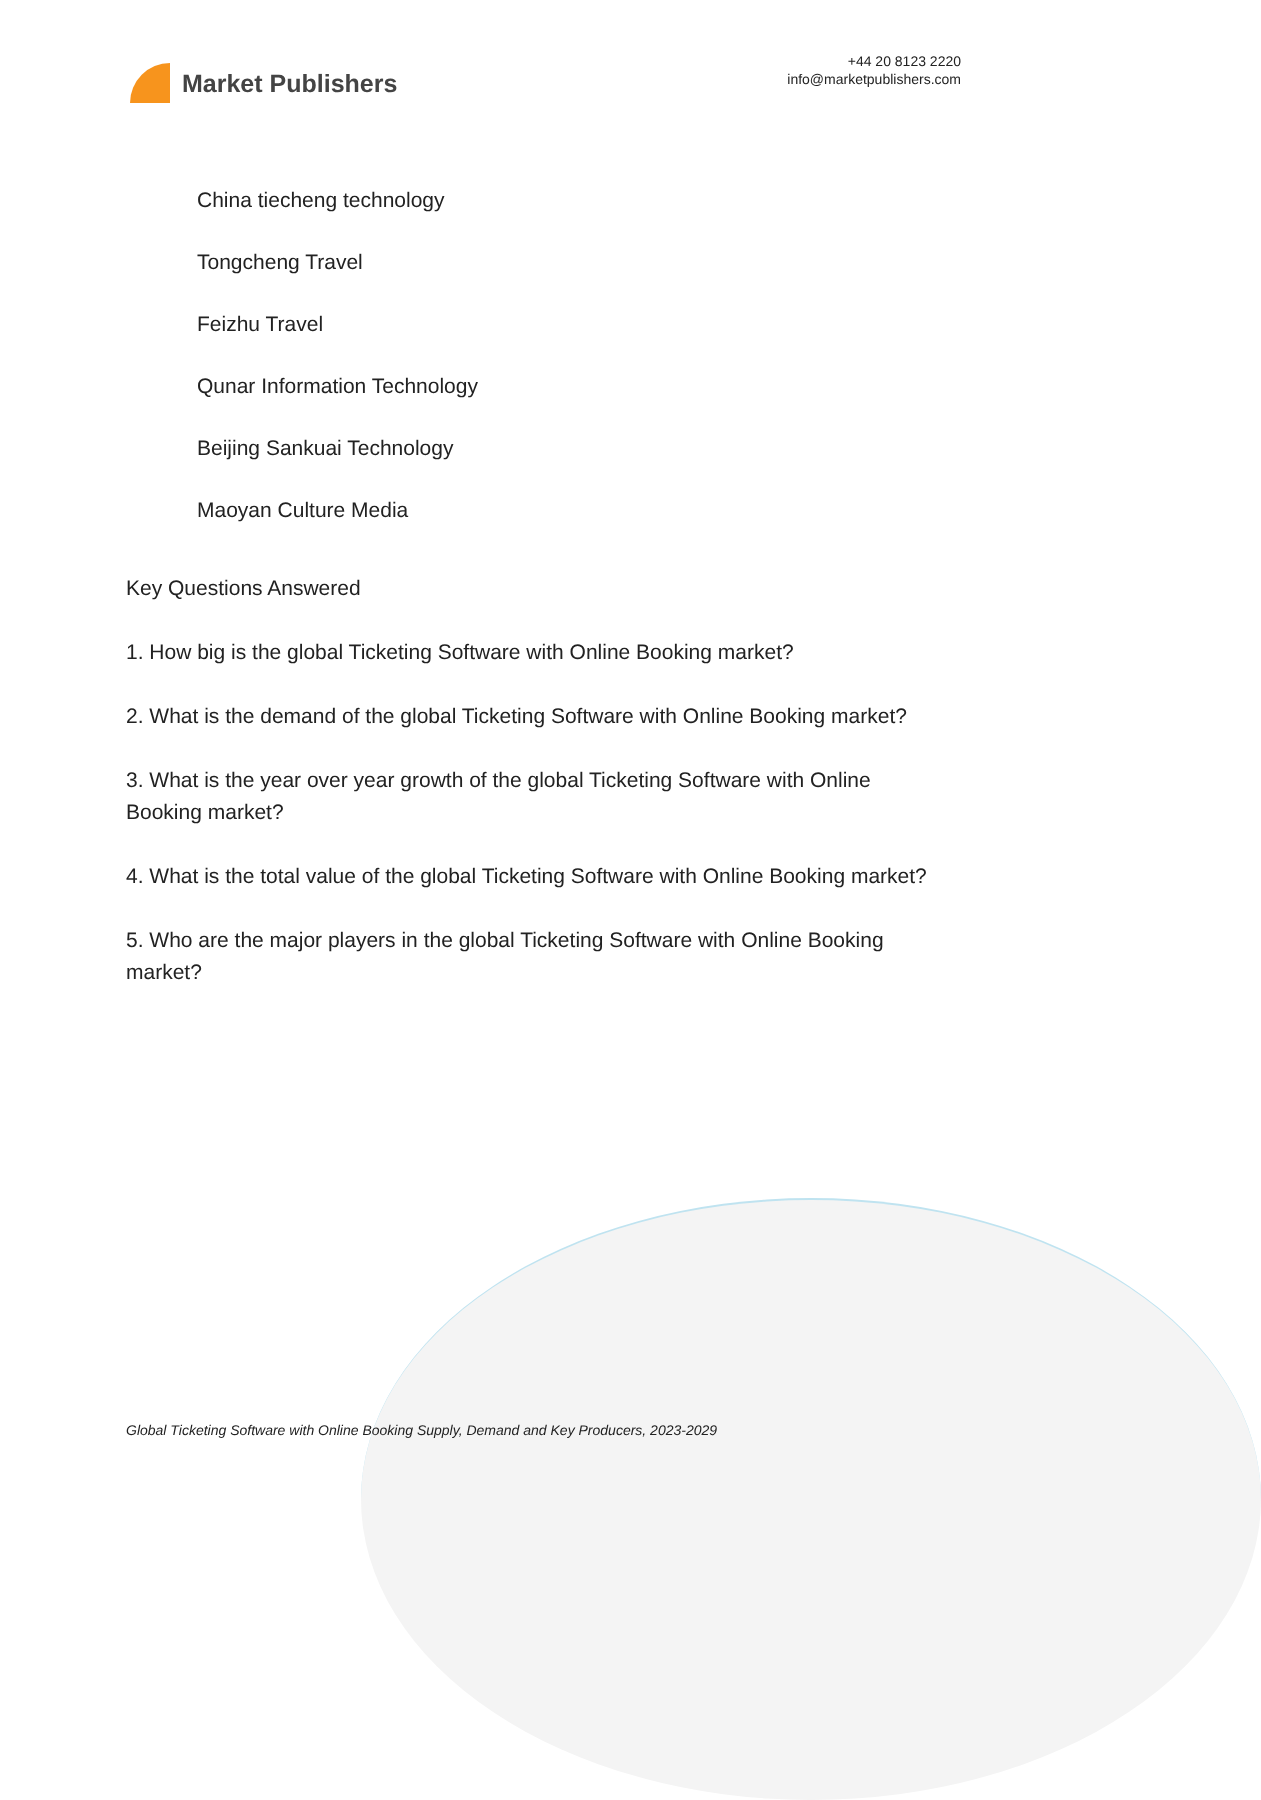Market Publishers
+44 20 8123 2220
info@marketpublishers.com
China tiecheng technology
Tongcheng Travel
Feizhu Travel
Qunar Information Technology
Beijing Sankuai Technology
Maoyan Culture Media
Key Questions Answered
1. How big is the global Ticketing Software with Online Booking market?
2. What is the demand of the global Ticketing Software with Online Booking market?
3. What is the year over year growth of the global Ticketing Software with Online Booking market?
4. What is the total value of the global Ticketing Software with Online Booking market?
5. Who are the major players in the global Ticketing Software with Online Booking market?
Global Ticketing Software with Online Booking Supply, Demand and Key Producers, 2023-2029